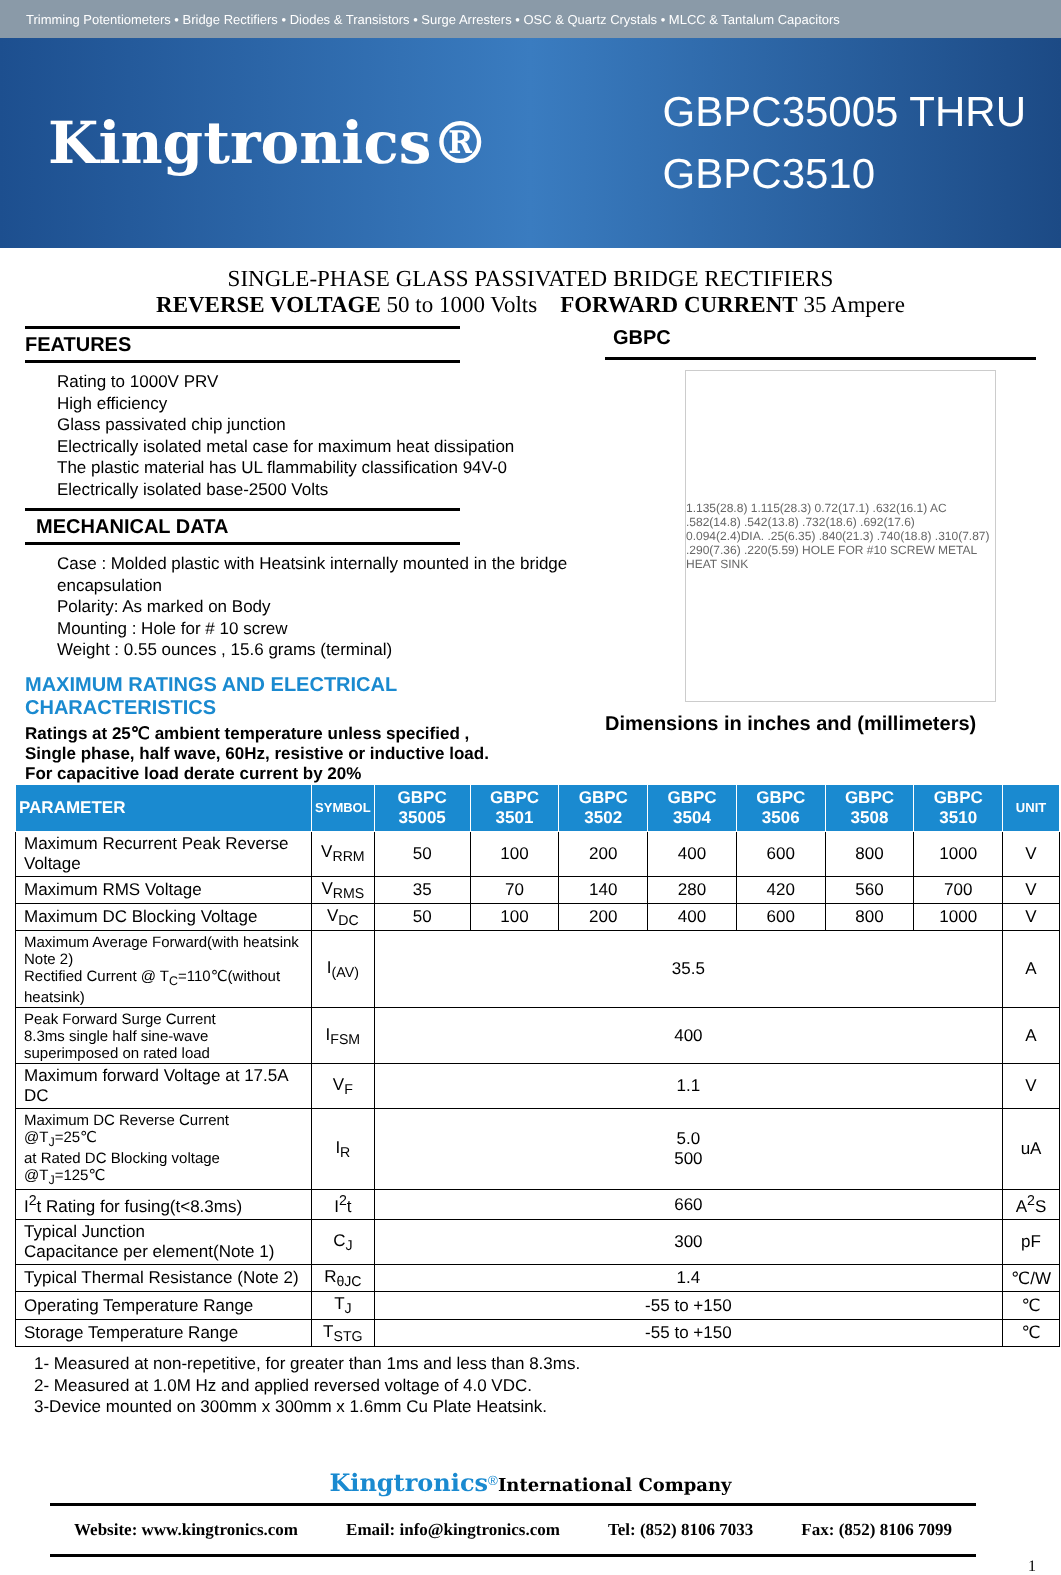Trimming Potentiometers • Bridge Rectifiers • Diodes & Transistors • Surge Arresters • OSC & Quartz Crystals • MLCC & Tantalum Capacitors
Kingtronics®
GBPC35005 THRU
GBPC3510
SINGLE-PHASE GLASS PASSIVATED BRIDGE RECTIFIERS
REVERSE VOLTAGE 50 to 1000 Volts FORWARD CURRENT 35 Ampere
FEATURES
Rating to 1000V PRV
High efficiency
Glass passivated chip junction
Electrically isolated metal case for maximum heat dissipation
The plastic material has UL flammability classification 94V-0
Electrically isolated base-2500 Volts
MECHANICAL DATA
Case : Molded plastic with Heatsink internally mounted in the bridge encapsulation
Polarity: As marked on Body
Mounting : Hole for # 10 screw
Weight : 0.55 ounces , 15.6 grams (terminal)
MAXIMUM RATINGS AND ELECTRICAL CHARACTERISTICS
Ratings at 25℃ ambient temperature unless specified ,
Single phase, half wave, 60Hz, resistive or inductive load.
For capacitive load derate current by 20%
GBPC
1.135(28.8) 1.115(28.3) 0.72(17.1) .632(16.1) AC .582(14.8) .542(13.8) .732(18.6) .692(17.6) 0.094(2.4)DIA. .25(6.35) .840(21.3) .740(18.8) .310(7.87) .290(7.36) .220(5.59) HOLE FOR #10 SCREW METAL HEAT SINK
Dimensions in inches and (millimeters)
| PARAMETER | SYMBOL | GBPC 35005 | GBPC 3501 | GBPC 3502 | GBPC 3504 | GBPC 3506 | GBPC 3508 | GBPC 3510 | UNIT |
| --- | --- | --- | --- | --- | --- | --- | --- | --- | --- |
| Maximum Recurrent Peak Reverse Voltage | V<sub>RRM</sub> | 50 | 100 | 200 | 400 | 600 | 800 | 1000 | V |
| Maximum RMS Voltage | V<sub>RMS</sub> | 35 | 70 | 140 | 280 | 420 | 560 | 700 | V |
| Maximum DC Blocking Voltage | V<sub>DC</sub> | 50 | 100 | 200 | 400 | 600 | 800 | 1000 | V |
| Maximum Average Forward(with heatsink Note 2) Rectified Current @ T<sub>C</sub>=110℃(without heatsink) | I<sub>(AV)</sub> | 35.5 | | | | | | | A |
| Peak Forward Surge Current 8.3ms single half sine-wave superimposed on rated load | I<sub>FSM</sub> | 400 | | | | | | | A |
| Maximum forward Voltage at 17.5A DC | V<sub>F</sub> | 1.1 | | | | | | | V |
| Maximum DC Reverse Current @T<sub>J</sub>=25℃ at Rated DC Blocking voltage @T<sub>J</sub>=125℃ | I<sub>R</sub> | 5.0 500 | | | | | | | uA |
| I<sup>2</sup>t Rating for fusing(t<8.3ms) | I<sup>2</sup>t | 660 | | | | | | | A<sup>2</sup>S |
| Typical Junction Capacitance per element(Note 1) | C<sub>J</sub> | 300 | | | | | | | pF |
| Typical Thermal Resistance (Note 2) | R<sub>θJC</sub> | 1.4 | | | | | | | ℃/W |
| Operating Temperature Range | T<sub>J</sub> | -55 to +150 | | | | | | | ℃ |
| Storage Temperature Range | T<sub>STG</sub> | -55 to +150 | | | | | | | ℃ |
1- Measured at non-repetitive, for greater than 1ms and less than 8.3ms.
2- Measured at 1.0M Hz and applied reversed voltage of 4.0 VDC.
3-Device mounted on 300mm x 300mm x 1.6mm Cu Plate Heatsink.
Kingtronics<sup>®</sup>International Company
Website: www.kingtronics.com Email: info@kingtronics.com Tel: (852) 8106 7033 Fax: (852) 8106 7099
1